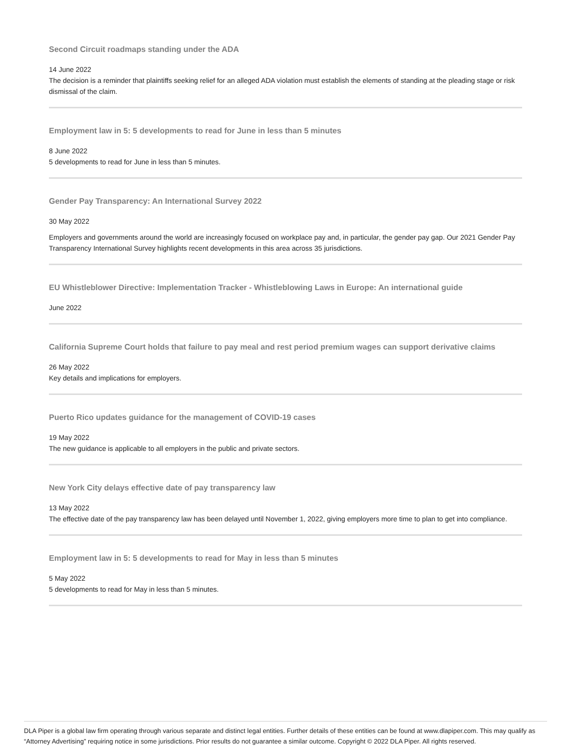Second Circuit roadmaps standing under the ADA
14 June 2022
The decision is a reminder that plaintiffs seeking relief for an alleged ADA violation must establish the elements of standing at the pleading stage or risk dismissal of the claim.
Employment law in 5: 5 developments to read for June in less than 5 minutes
8 June 2022
5 developments to read for June in less than 5 minutes.
Gender Pay Transparency: An International Survey 2022
30 May 2022
Employers and governments around the world are increasingly focused on workplace pay and, in particular, the gender pay gap. Our 2021 Gender Pay Transparency International Survey highlights recent developments in this area across 35 jurisdictions.
EU Whistleblower Directive: Implementation Tracker - Whistleblowing Laws in Europe: An international guide
June 2022
California Supreme Court holds that failure to pay meal and rest period premium wages can support derivative claims
26 May 2022
Key details and implications for employers.
Puerto Rico updates guidance for the management of COVID-19 cases
19 May 2022
The new guidance is applicable to all employers in the public and private sectors.
New York City delays effective date of pay transparency law
13 May 2022
The effective date of the pay transparency law has been delayed until November 1, 2022, giving employers more time to plan to get into compliance.
Employment law in 5: 5 developments to read for May in less than 5 minutes
5 May 2022
5 developments to read for May in less than 5 minutes.
DLA Piper is a global law firm operating through various separate and distinct legal entities. Further details of these entities can be found at www.dlapiper.com. This may qualify as “Attorney Advertising” requiring notice in some jurisdictions. Prior results do not guarantee a similar outcome. Copyright © 2022 DLA Piper. All rights reserved.